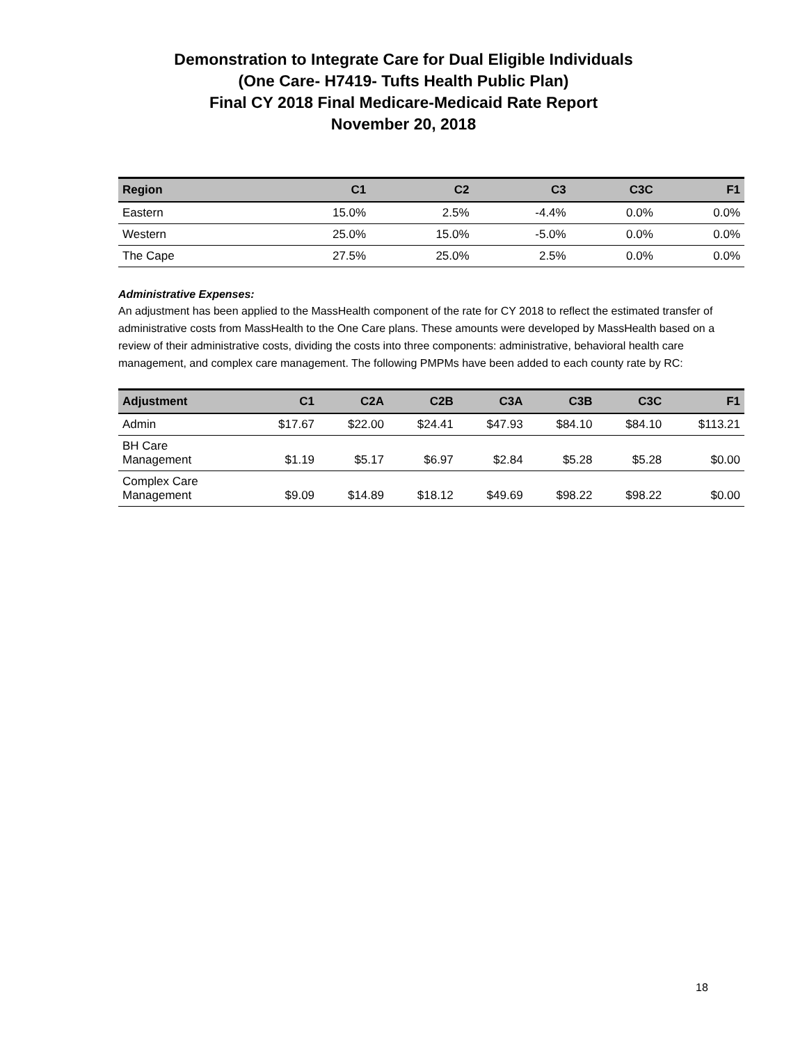Demonstration to Integrate Care for Dual Eligible Individuals
(One Care- H7419- Tufts Health Public Plan)
Final CY 2018 Final Medicare-Medicaid Rate Report
November 20, 2018
| Region | C1 | C2 | C3 | C3C | F1 |
| --- | --- | --- | --- | --- | --- |
| Eastern | 15.0% | 2.5% | -4.4% | 0.0% | 0.0% |
| Western | 25.0% | 15.0% | -5.0% | 0.0% | 0.0% |
| The Cape | 27.5% | 25.0% | 2.5% | 0.0% | 0.0% |
Administrative Expenses:
An adjustment has been applied to the MassHealth component of the rate for CY 2018 to reflect the estimated transfer of administrative costs from MassHealth to the One Care plans. These amounts were developed by MassHealth based on a review of their administrative costs, dividing the costs into three components: administrative, behavioral health care management, and complex care management. The following PMPMs have been added to each county rate by RC:
| Adjustment | C1 | C2A | C2B | C3A | C3B | C3C | F1 |
| --- | --- | --- | --- | --- | --- | --- | --- |
| Admin | $17.67 | $22.00 | $24.41 | $47.93 | $84.10 | $84.10 | $113.21 |
| BH Care Management | $1.19 | $5.17 | $6.97 | $2.84 | $5.28 | $5.28 | $0.00 |
| Complex Care Management | $9.09 | $14.89 | $18.12 | $49.69 | $98.22 | $98.22 | $0.00 |
18